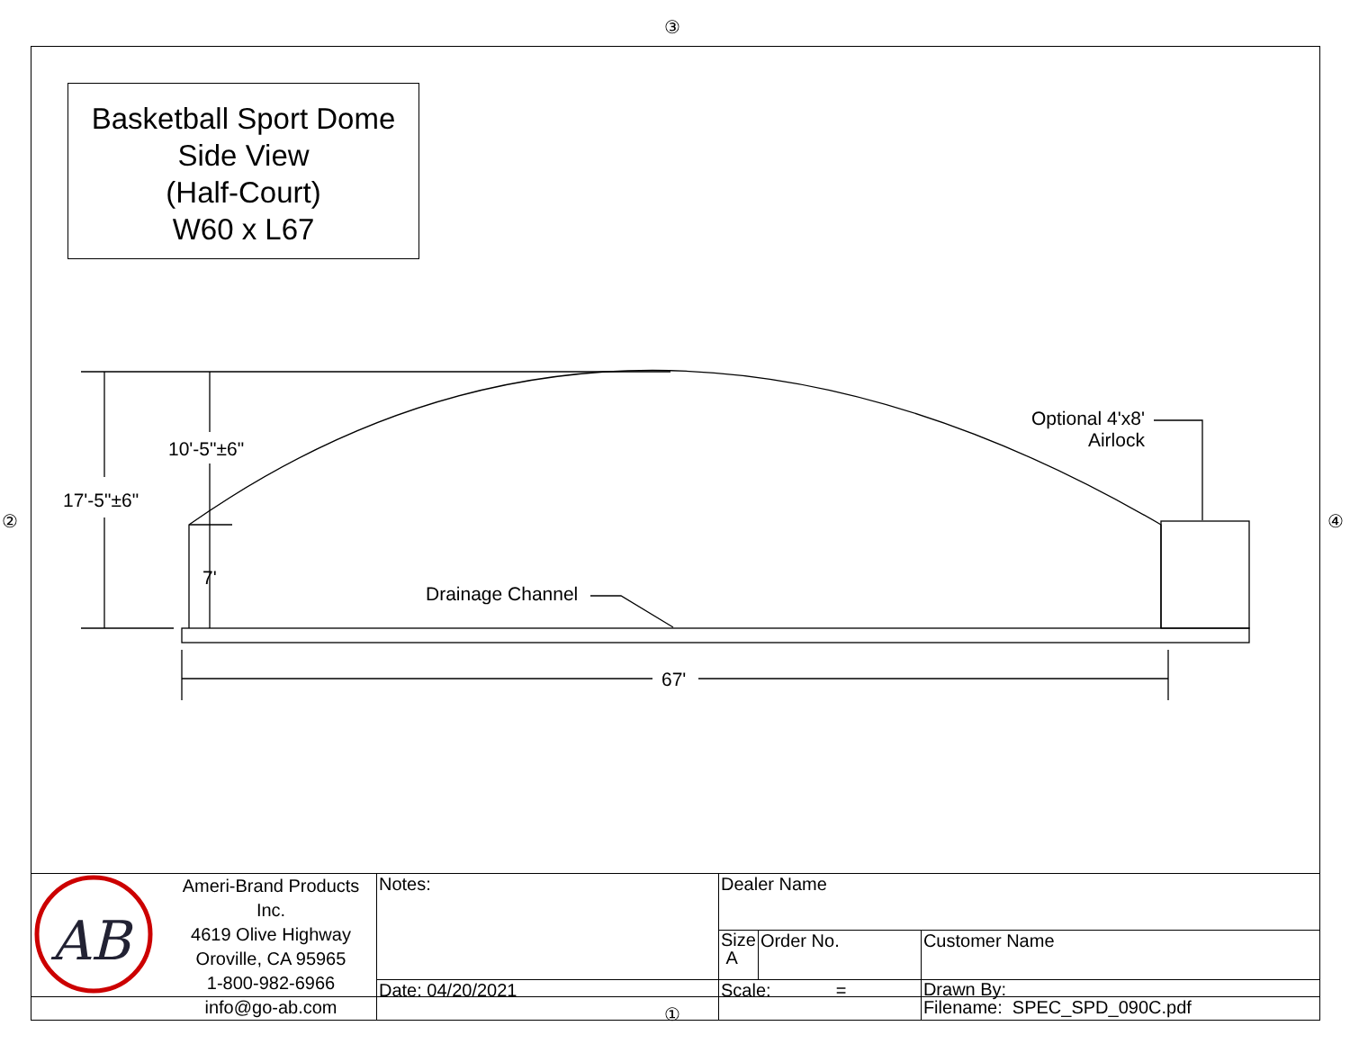③
② ④
Basketball Sport Dome
Side View
(Half-Court)
W60 x L67
10'-5"±6"
17'-5"±6"
7'
Drainage Channel
Optional 4'x8'
Airlock
67'
| AB | Ameri-Brand Products Inc. 4619 Olive Highway Oroville, CA 95965 1-800-982-6966 info@go-ab.com | Notes: | Dealer Name | | |
| | | | Size A | Order No. | Customer Name |
| | | Date: 04/20/2021 | Scale: = | | Drawn By: Filename: SPEC_SPD_090C.pdf |
①